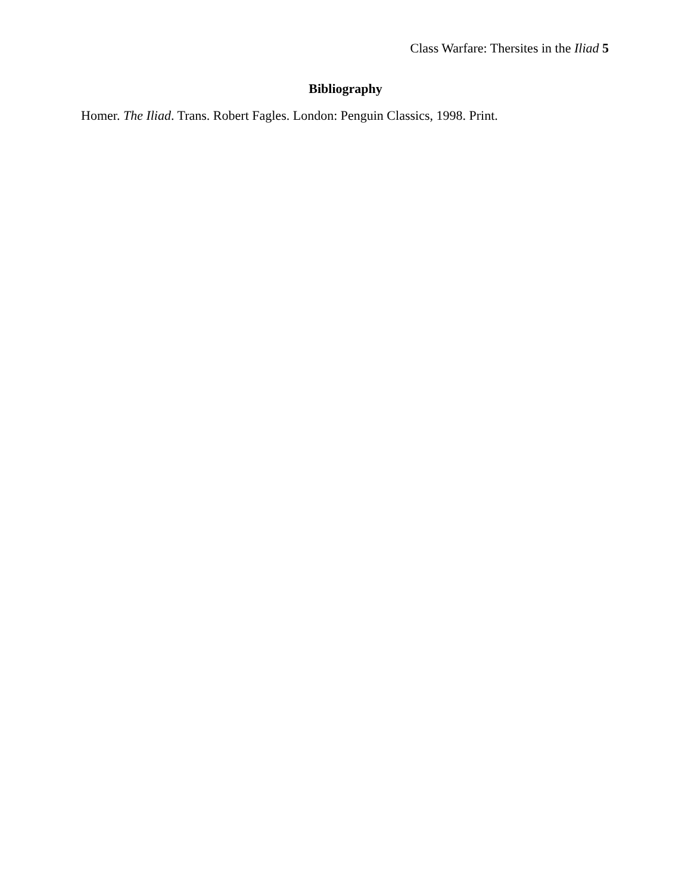Class Warfare: Thersites in the Iliad 5
Bibliography
Homer. The Iliad. Trans. Robert Fagles. London: Penguin Classics, 1998. Print.